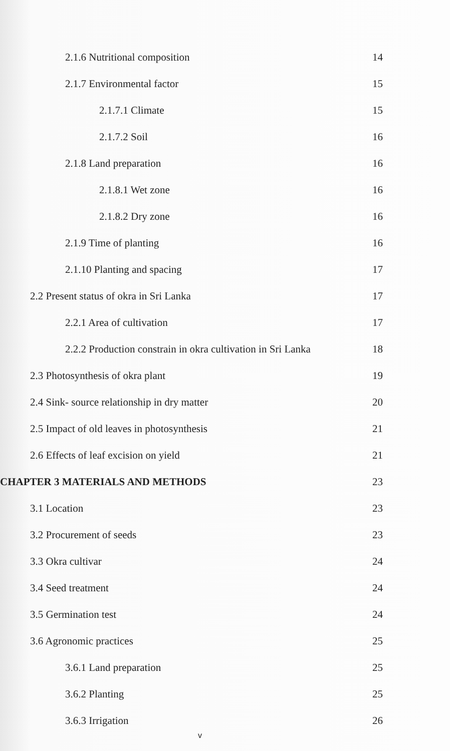2.1.6 Nutritional composition 14
2.1.7 Environmental factor 15
2.1.7.1 Climate 15
2.1.7.2 Soil 16
2.1.8 Land preparation 16
2.1.8.1 Wet zone 16
2.1.8.2 Dry zone 16
2.1.9 Time of planting 16
2.1.10 Planting and spacing 17
2.2 Present status of okra in Sri Lanka 17
2.2.1 Area of cultivation 17
2.2.2 Production constrain in okra cultivation in Sri Lanka 18
2.3 Photosynthesis of okra plant 19
2.4 Sink- source relationship in dry matter 20
2.5 Impact of old leaves in photosynthesis 21
2.6 Effects of leaf excision on yield 21
CHAPTER 3 MATERIALS AND METHODS 23
3.1 Location 23
3.2 Procurement of seeds 23
3.3 Okra cultivar 24
3.4 Seed treatment 24
3.5 Germination test 24
3.6 Agronomic practices 25
3.6.1 Land preparation 25
3.6.2 Planting 25
3.6.3 Irrigation 26
v